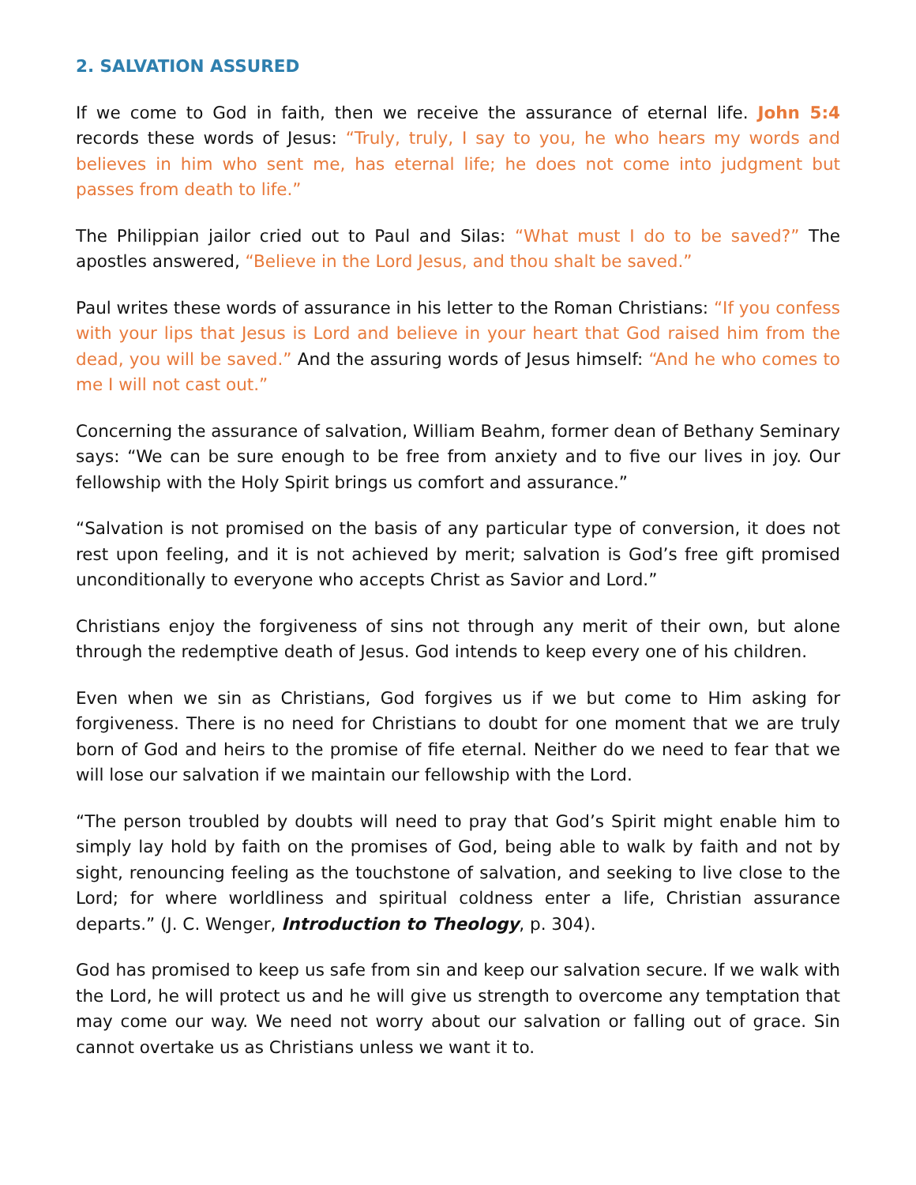2. SALVATION ASSURED
If we come to God in faith, then we receive the assurance of eternal life. John 5:4 records these words of Jesus: “Truly, truly, I say to you, he who hears my words and believes in him who sent me, has eternal life; he does not come into judgment but passes from death to life.”
The Philippian jailor cried out to Paul and Silas: “What must I do to be saved?” The apostles answered, “Believe in the Lord Jesus, and thou shalt be saved.”
Paul writes these words of assurance in his letter to the Roman Christians: “If you confess with your lips that Jesus is Lord and believe in your heart that God raised him from the dead, you will be saved.” And the assuring words of Jesus himself: “And he who comes to me I will not cast out.”
Concerning the assurance of salvation, William Beahm, former dean of Bethany Seminary says: “We can be sure enough to be free from anxiety and to five our lives in joy. Our fellowship with the Holy Spirit brings us comfort and assurance.”
“Salvation is not promised on the basis of any particular type of conversion, it does not rest upon feeling, and it is not achieved by merit; salvation is God’s free gift promised unconditionally to everyone who accepts Christ as Savior and Lord.”
Christians enjoy the forgiveness of sins not through any merit of their own, but alone through the redemptive death of Jesus. God intends to keep every one of his children.
Even when we sin as Christians, God forgives us if we but come to Him asking for forgiveness. There is no need for Christians to doubt for one moment that we are truly born of God and heirs to the promise of fife eternal. Neither do we need to fear that we will lose our salvation if we maintain our fellowship with the Lord.
“The person troubled by doubts will need to pray that God’s Spirit might enable him to simply lay hold by faith on the promises of God, being able to walk by faith and not by sight, renouncing feeling as the touchstone of salvation, and seeking to live close to the Lord; for where worldliness and spiritual coldness enter a life, Christian assurance departs.” (J. C. Wenger, Introduction to Theology, p. 304).
God has promised to keep us safe from sin and keep our salvation secure. If we walk with the Lord, he will protect us and he will give us strength to overcome any temptation that may come our way. We need not worry about our salvation or falling out of grace. Sin cannot overtake us as Christians unless we want it to.